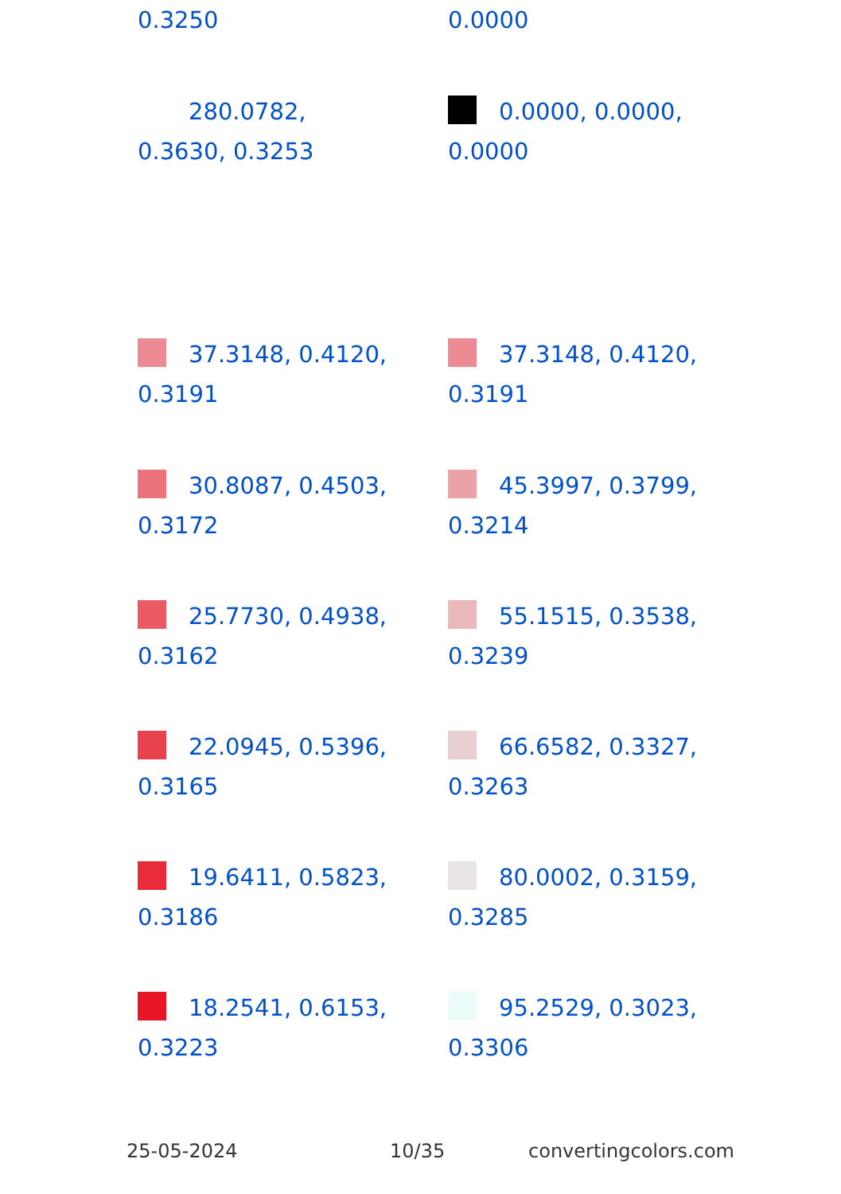0.3250 0.0000
280.0782, 0.3630, 0.3253
0.0000, 0.0000, 0.0000
37.3148, 0.4120, 0.3191
37.3148, 0.4120, 0.3191
30.8087, 0.4503, 0.3172
45.3997, 0.3799, 0.3214
25.7730, 0.4938, 0.3162
55.1515, 0.3538, 0.3239
22.0945, 0.5396, 0.3165
66.6582, 0.3327, 0.3263
19.6411, 0.5823, 0.3186
80.0002, 0.3159, 0.3285
18.2541, 0.6153, 0.3223
95.2529, 0.3023, 0.3306
25-05-2024 10/35 convertingcolors.com